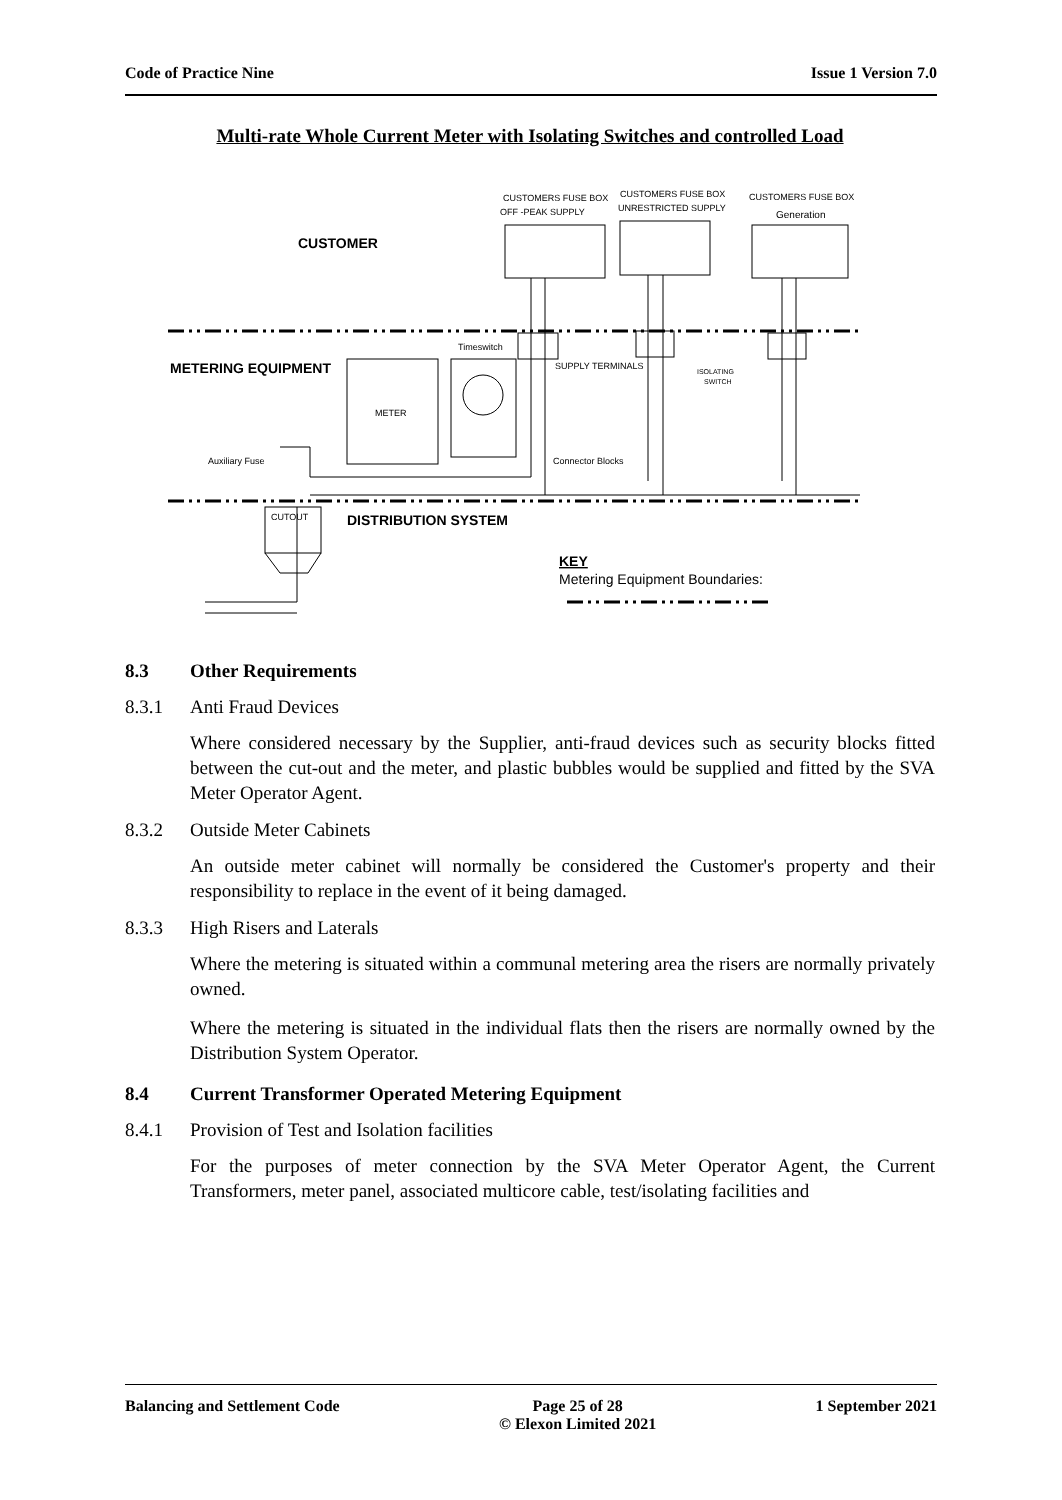Code of Practice Nine Issue 1 Version 7.0
Multi-rate Whole Current Meter with Isolating Switches and controlled Load
CUSTOMERS FUSE BOX
OFF -PEAK SUPPLY
CUSTOMERS FUSE BOX
UNRESTRICTED SUPPLY
CUSTOMERS FUSE BOX
Generation
Timeswitch
SUPPLY TERMINALS
ISOLATING
SWITCH
METER
Auxiliary Fuse
Connector Blocks
CUTOUT
CUSTOMER
METERING EQUIPMENT
DISTRIBUTION SYSTEM
KEY
Metering Equipment Boundaries:
8.3 Other Requirements
8.3.1 Anti Fraud Devices
Where considered necessary by the Supplier, anti-fraud devices such as security blocks fitted between the cut-out and the meter, and plastic bubbles would be supplied and fitted by the SVA Meter Operator Agent.
8.3.2 Outside Meter Cabinets
An outside meter cabinet will normally be considered the Customer's property and their responsibility to replace in the event of it being damaged.
8.3.3 High Risers and Laterals
Where the metering is situated within a communal metering area the risers are normally privately owned.
Where the metering is situated in the individual flats then the risers are normally owned by the Distribution System Operator.
8.4 Current Transformer Operated Metering Equipment
8.4.1 Provision of Test and Isolation facilities
For the purposes of meter connection by the SVA Meter Operator Agent, the Current Transformers, meter panel, associated multicore cable, test/isolating facilities and
Balancing and Settlement Code Page 25 of 28
© Elexon Limited 2021 1 September 2021